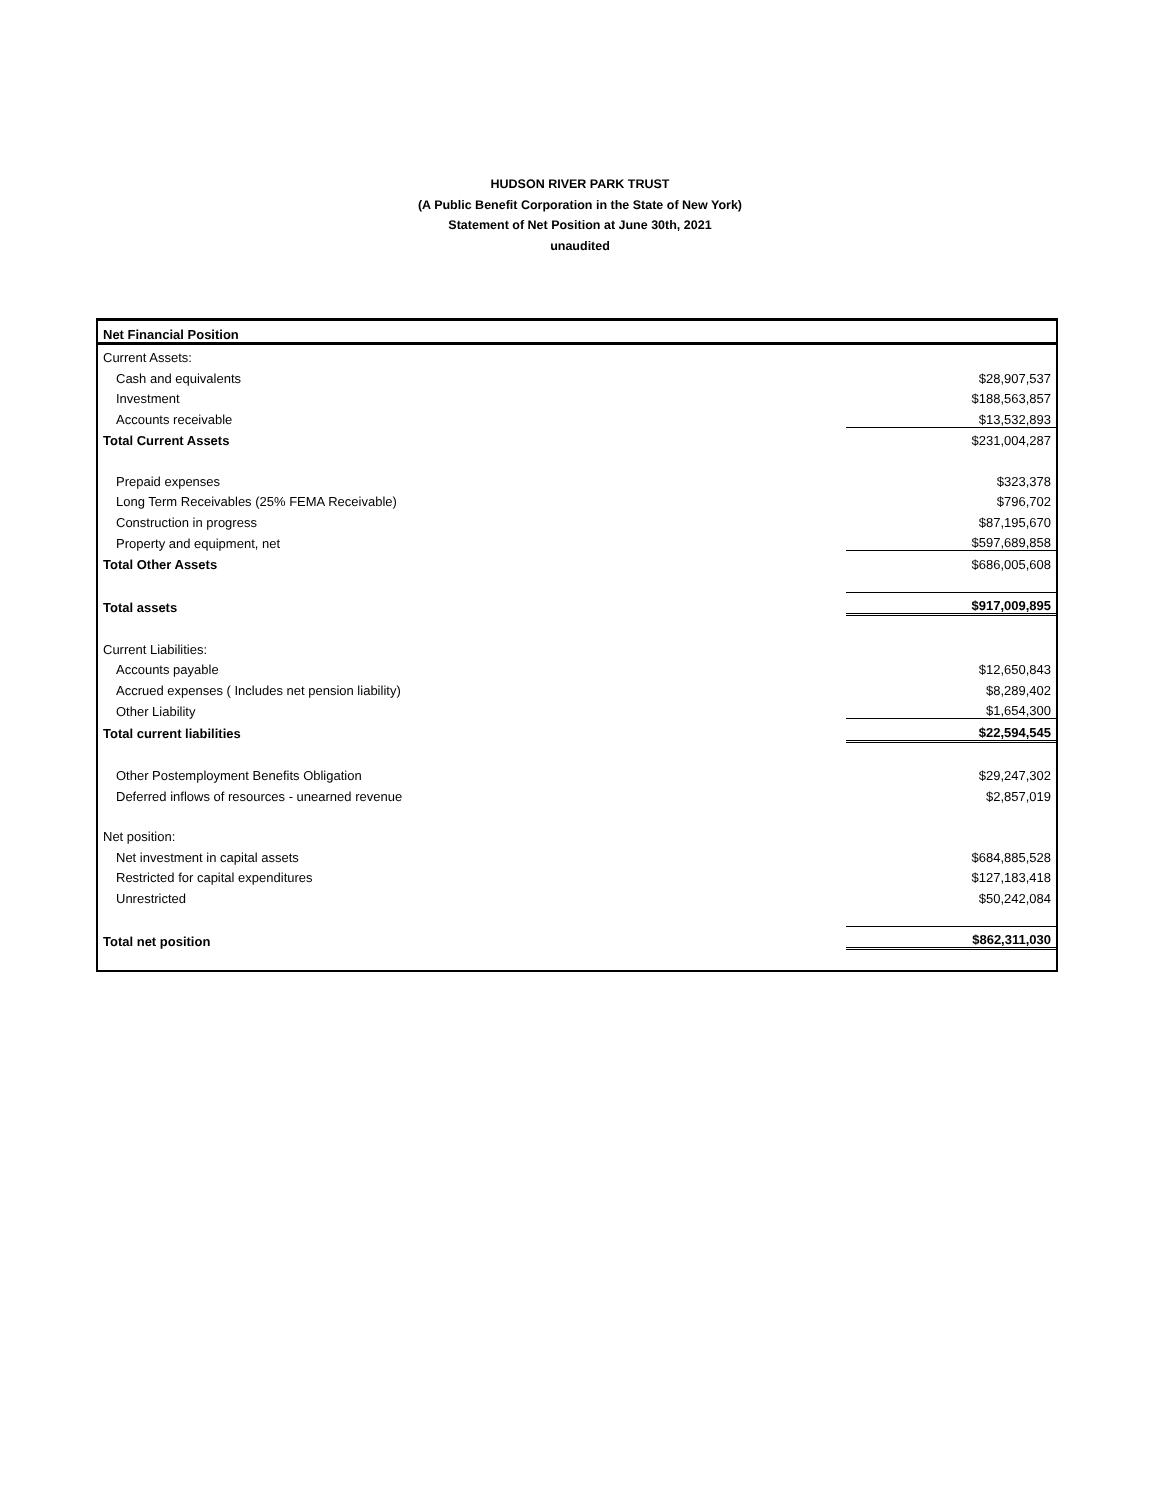HUDSON RIVER PARK TRUST
(A Public Benefit Corporation in the State of New York)
Statement of Net Position at June 30th, 2021
unaudited
| Net Financial Position | |
| Current Assets: | |
| Cash and equivalents | $28,907,537 |
| Investment | $188,563,857 |
| Accounts receivable | $13,532,893 |
| Total Current Assets | $231,004,287 |
| Prepaid expenses | $323,378 |
| Long Term Receivables (25% FEMA Receivable) | $796,702 |
| Construction in progress | $87,195,670 |
| Property and equipment, net | $597,689,858 |
| Total Other Assets | $686,005,608 |
| Total assets | $917,009,895 |
| Current Liabilities: | |
| Accounts payable | $12,650,843 |
| Accrued expenses ( Includes net pension liability) | $8,289,402 |
| Other Liability | $1,654,300 |
| Total current liabilities | $22,594,545 |
| Other Postemployment Benefits Obligation | $29,247,302 |
| Deferred inflows of resources - unearned revenue | $2,857,019 |
| Net position: | |
| Net investment in capital assets | $684,885,528 |
| Restricted for capital expenditures | $127,183,418 |
| Unrestricted | $50,242,084 |
| Total net position | $862,311,030 |